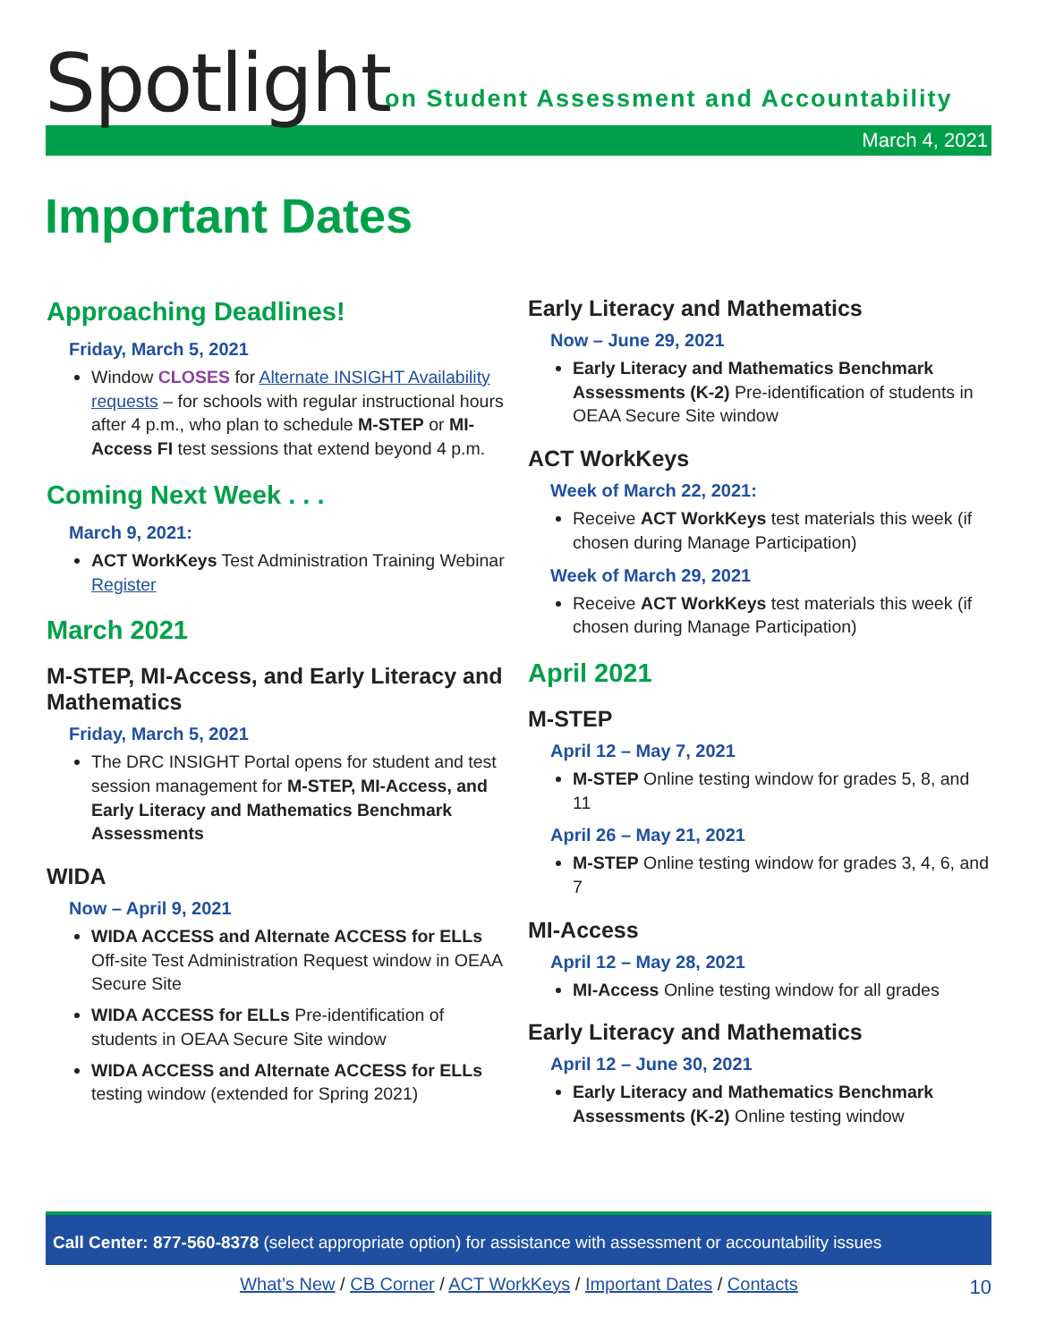Spotlight
on Student Assessment and Accountability
March 4, 2021
Important Dates
Approaching Deadlines!
Friday, March 5, 2021
Window CLOSES for Alternate INSIGHT Availability requests – for schools with regular instructional hours after 4 p.m., who plan to schedule M-STEP or MI-Access FI test sessions that extend beyond 4 p.m.
Coming Next Week . . .
March 9, 2021:
ACT WorkKeys Test Administration Training Webinar
Register
March 2021
M-STEP, MI-Access, and Early Literacy and Mathematics
Friday, March 5, 2021
The DRC INSIGHT Portal opens for student and test session management for M-STEP, MI-Access, and Early Literacy and Mathematics Benchmark Assessments
WIDA
Now – April 9, 2021
WIDA ACCESS and Alternate ACCESS for ELLs Off-site Test Administration Request window in OEAA Secure Site
WIDA ACCESS for ELLs Pre-identification of students in OEAA Secure Site window
WIDA ACCESS and Alternate ACCESS for ELLs testing window (extended for Spring 2021)
Early Literacy and Mathematics
Now – June 29, 2021
Early Literacy and Mathematics Benchmark Assessments (K-2) Pre-identification of students in OEAA Secure Site window
ACT WorkKeys
Week of March 22, 2021:
Receive ACT WorkKeys test materials this week (if chosen during Manage Participation)
Week of March 29, 2021
Receive ACT WorkKeys test materials this week (if chosen during Manage Participation)
April 2021
M-STEP
April 12 – May 7, 2021
M-STEP Online testing window for grades 5, 8, and 11
April 26 – May 21, 2021
M-STEP Online testing window for grades 3, 4, 6, and 7
MI-Access
April 12 – May 28, 2021
MI-Access Online testing window for all grades
Early Literacy and Mathematics
April 12 – June 30, 2021
Early Literacy and Mathematics Benchmark Assessments (K-2) Online testing window
Call Center: 877-560-8378 (select appropriate option) for assistance with assessment or accountability issues
What’s New / CB Corner / ACT WorkKeys / Important Dates / Contacts 10